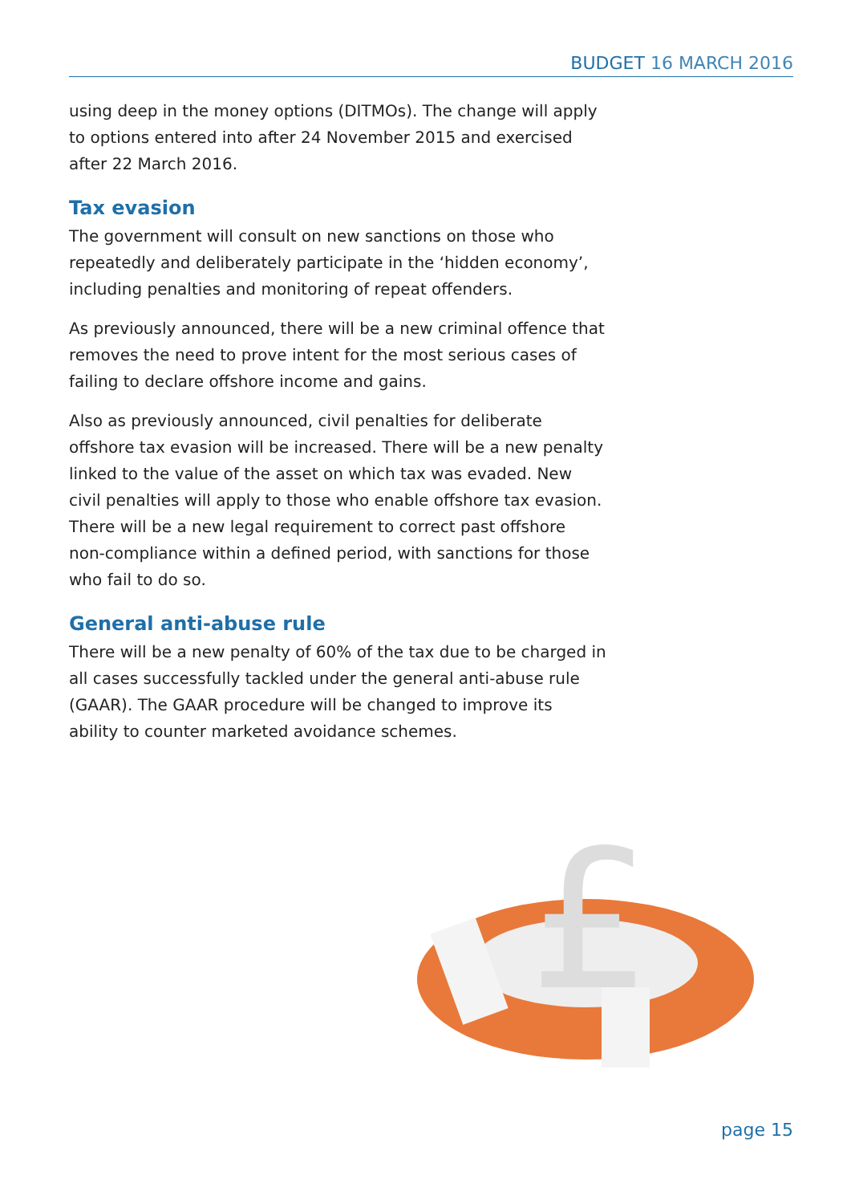BUDGET 16 MARCH 2016
using deep in the money options (DITMOs). The change will apply to options entered into after 24 November 2015 and exercised after 22 March 2016.
Tax evasion
The government will consult on new sanctions on those who repeatedly and deliberately participate in the ‘hidden economy’, including penalties and monitoring of repeat offenders.
As previously announced, there will be a new criminal offence that removes the need to prove intent for the most serious cases of failing to declare offshore income and gains.
Also as previously announced, civil penalties for deliberate offshore tax evasion will be increased. There will be a new penalty linked to the value of the asset on which tax was evaded. New civil penalties will apply to those who enable offshore tax evasion. There will be a new legal requirement to correct past offshore non-compliance within a defined period, with sanctions for those who fail to do so.
General anti-abuse rule
There will be a new penalty of 60% of the tax due to be charged in all cases successfully tackled under the general anti-abuse rule (GAAR). The GAAR procedure will be changed to improve its ability to counter marketed avoidance schemes.
£
page 15